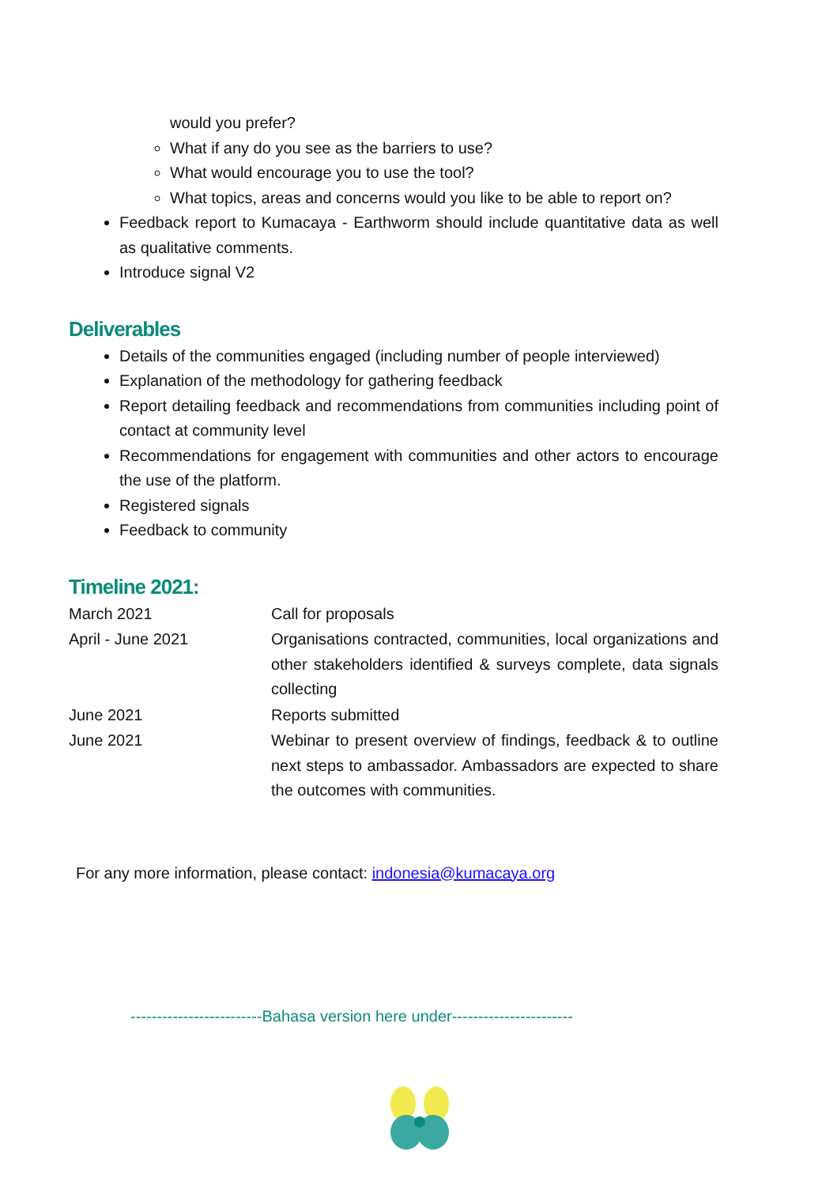would you prefer?
What if any do you see as the barriers to use?
What would encourage you to use the tool?
What topics, areas and concerns would you like to be able to report on?
Feedback report to Kumacaya - Earthworm should include quantitative data as well as qualitative comments.
Introduce signal V2
Deliverables
Details of the communities engaged (including number of people interviewed)
Explanation of the methodology for gathering feedback
Report detailing feedback and recommendations from communities including point of contact at community level
Recommendations for engagement with communities and other actors to encourage the use of the platform.
Registered signals
Feedback to community
Timeline 2021:
| March 2021 | Call for proposals |
| April - June 2021 | Organisations contracted, communities, local organizations and other stakeholders identified & surveys complete, data signals collecting |
| June 2021 | Reports submitted |
| June 2021 | Webinar to present overview of findings, feedback & to outline next steps to ambassador. Ambassadors are expected to share the outcomes with communities. |
For any more information, please contact: indonesia@kumacaya.org
-------------------------Bahasa version here under-----------------------